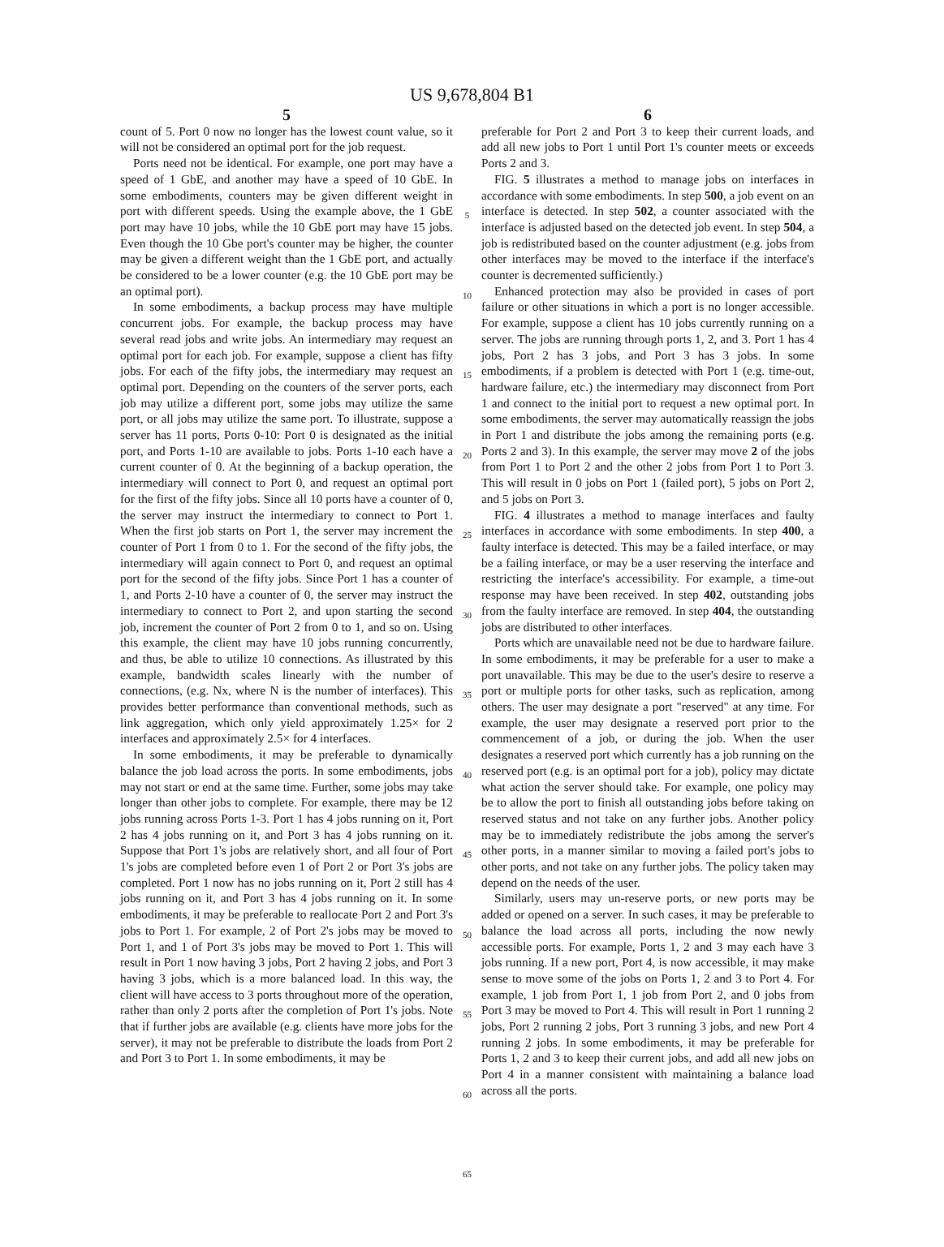US 9,678,804 B1
5
count of 5. Port 0 now no longer has the lowest count value, so it will not be considered an optimal port for the job request.
Ports need not be identical. For example, one port may have a speed of 1 GbE, and another may have a speed of 10 GbE. In some embodiments, counters may be given different weight in port with different speeds. Using the example above, the 1 GbE port may have 10 jobs, while the 10 GbE port may have 15 jobs. Even though the 10 Gbe port's counter may be higher, the counter may be given a different weight than the 1 GbE port, and actually be considered to be a lower counter (e.g. the 10 GbE port may be an optimal port).
In some embodiments, a backup process may have multiple concurrent jobs. For example, the backup process may have several read jobs and write jobs. An intermediary may request an optimal port for each job. For example, suppose a client has fifty jobs. For each of the fifty jobs, the intermediary may request an optimal port. Depending on the counters of the server ports, each job may utilize a different port, some jobs may utilize the same port, or all jobs may utilize the same port. To illustrate, suppose a server has 11 ports, Ports 0-10: Port 0 is designated as the initial port, and Ports 1-10 are available to jobs. Ports 1-10 each have a current counter of 0. At the beginning of a backup operation, the intermediary will connect to Port 0, and request an optimal port for the first of the fifty jobs. Since all 10 ports have a counter of 0, the server may instruct the intermediary to connect to Port 1. When the first job starts on Port 1, the server may increment the counter of Port 1 from 0 to 1. For the second of the fifty jobs, the intermediary will again connect to Port 0, and request an optimal port for the second of the fifty jobs. Since Port 1 has a counter of 1, and Ports 2-10 have a counter of 0, the server may instruct the intermediary to connect to Port 2, and upon starting the second job, increment the counter of Port 2 from 0 to 1, and so on. Using this example, the client may have 10 jobs running concurrently, and thus, be able to utilize 10 connections. As illustrated by this example, bandwidth scales linearly with the number of connections, (e.g. Nx, where N is the number of interfaces). This provides better performance than conventional methods, such as link aggregation, which only yield approximately 1.25× for 2 interfaces and approximately 2.5× for 4 interfaces.
In some embodiments, it may be preferable to dynamically balance the job load across the ports. In some embodiments, jobs may not start or end at the same time. Further, some jobs may take longer than other jobs to complete. For example, there may be 12 jobs running across Ports 1-3. Port 1 has 4 jobs running on it, Port 2 has 4 jobs running on it, and Port 3 has 4 jobs running on it. Suppose that Port 1's jobs are relatively short, and all four of Port 1's jobs are completed before even 1 of Port 2 or Port 3's jobs are completed. Port 1 now has no jobs running on it, Port 2 still has 4 jobs running on it, and Port 3 has 4 jobs running on it. In some embodiments, it may be preferable to reallocate Port 2 and Port 3's jobs to Port 1. For example, 2 of Port 2's jobs may be moved to Port 1, and 1 of Port 3's jobs may be moved to Port 1. This will result in Port 1 now having 3 jobs, Port 2 having 2 jobs, and Port 3 having 3 jobs, which is a more balanced load. In this way, the client will have access to 3 ports throughout more of the operation, rather than only 2 ports after the completion of Port 1's jobs. Note that if further jobs are available (e.g. clients have more jobs for the server), it may not be preferable to distribute the loads from Port 2 and Port 3 to Port 1. In some embodiments, it may be
5
10
15
20
25
30
35
40
45
50
55
60
65
6
preferable for Port 2 and Port 3 to keep their current loads, and add all new jobs to Port 1 until Port 1's counter meets or exceeds Ports 2 and 3.
FIG. 5 illustrates a method to manage jobs on interfaces in accordance with some embodiments. In step 500, a job event on an interface is detected. In step 502, a counter associated with the interface is adjusted based on the detected job event. In step 504, a job is redistributed based on the counter adjustment (e.g. jobs from other interfaces may be moved to the interface if the interface's counter is decremented sufficiently.)
Enhanced protection may also be provided in cases of port failure or other situations in which a port is no longer accessible. For example, suppose a client has 10 jobs currently running on a server. The jobs are running through ports 1, 2, and 3. Port 1 has 4 jobs, Port 2 has 3 jobs, and Port 3 has 3 jobs. In some embodiments, if a problem is detected with Port 1 (e.g. time-out, hardware failure, etc.) the intermediary may disconnect from Port 1 and connect to the initial port to request a new optimal port. In some embodiments, the server may automatically reassign the jobs in Port 1 and distribute the jobs among the remaining ports (e.g. Ports 2 and 3). In this example, the server may move 2 of the jobs from Port 1 to Port 2 and the other 2 jobs from Port 1 to Port 3. This will result in 0 jobs on Port 1 (failed port), 5 jobs on Port 2, and 5 jobs on Port 3.
FIG. 4 illustrates a method to manage interfaces and faulty interfaces in accordance with some embodiments. In step 400, a faulty interface is detected. This may be a failed interface, or may be a failing interface, or may be a user reserving the interface and restricting the interface's accessibility. For example, a time-out response may have been received. In step 402, outstanding jobs from the faulty interface are removed. In step 404, the outstanding jobs are distributed to other interfaces.
Ports which are unavailable need not be due to hardware failure. In some embodiments, it may be preferable for a user to make a port unavailable. This may be due to the user's desire to reserve a port or multiple ports for other tasks, such as replication, among others. The user may designate a port "reserved" at any time. For example, the user may designate a reserved port prior to the commencement of a job, or during the job. When the user designates a reserved port which currently has a job running on the reserved port (e.g. is an optimal port for a job), policy may dictate what action the server should take. For example, one policy may be to allow the port to finish all outstanding jobs before taking on reserved status and not take on any further jobs. Another policy may be to immediately redistribute the jobs among the server's other ports, in a manner similar to moving a failed port's jobs to other ports, and not take on any further jobs. The policy taken may depend on the needs of the user.
Similarly, users may un-reserve ports, or new ports may be added or opened on a server. In such cases, it may be preferable to balance the load across all ports, including the now newly accessible ports. For example, Ports 1, 2 and 3 may each have 3 jobs running. If a new port, Port 4, is now accessible, it may make sense to move some of the jobs on Ports 1, 2 and 3 to Port 4. For example, 1 job from Port 1, 1 job from Port 2, and 0 jobs from Port 3 may be moved to Port 4. This will result in Port 1 running 2 jobs, Port 2 running 2 jobs, Port 3 running 3 jobs, and new Port 4 running 2 jobs. In some embodiments, it may be preferable for Ports 1, 2 and 3 to keep their current jobs, and add all new jobs on Port 4 in a manner consistent with maintaining a balance load across all the ports.